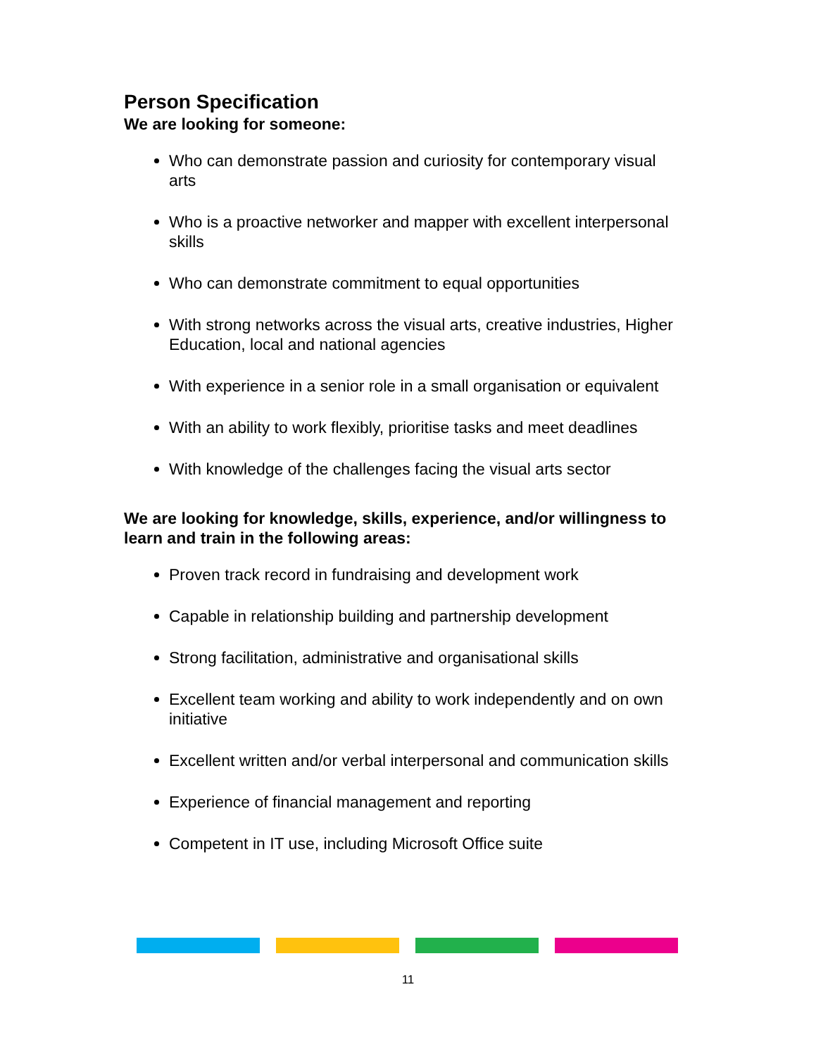Person Specification
We are looking for someone:
Who can demonstrate passion and curiosity for contemporary visual arts
Who is a proactive networker and mapper with excellent interpersonal skills
Who can demonstrate commitment to equal opportunities
With strong networks across the visual arts, creative industries, Higher Education, local and national agencies
With experience in a senior role in a small organisation or equivalent
With an ability to work flexibly, prioritise tasks and meet deadlines
With knowledge of the challenges facing the visual arts sector
We are looking for knowledge, skills, experience, and/or willingness to learn and train in the following areas:
Proven track record in fundraising and development work
Capable in relationship building and partnership development
Strong facilitation, administrative and organisational skills
Excellent team working and ability to work independently and on own initiative
Excellent written and/or verbal interpersonal and communication skills
Experience of financial management and reporting
Competent in IT use, including Microsoft Office suite
11